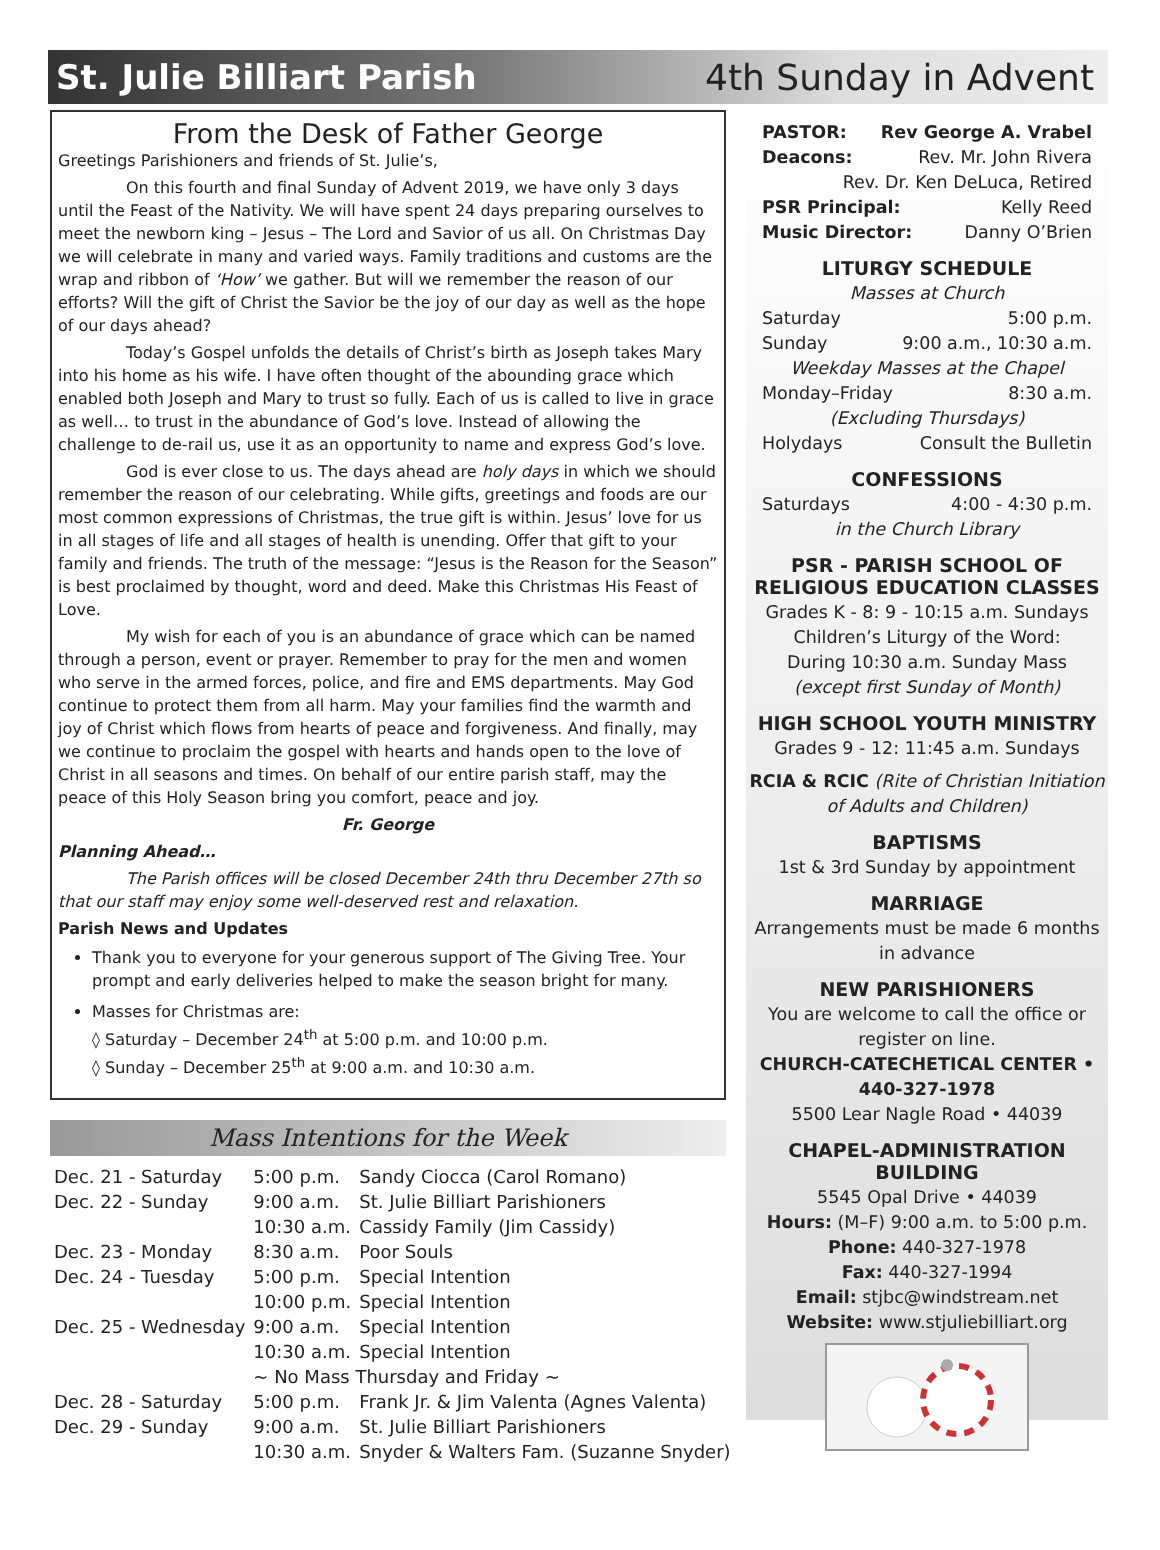St. Julie Billiart Parish 4th Sunday in Advent
From the Desk of Father George
Greetings Parishioners and friends of St. Julie’s,
On this fourth and final Sunday of Advent 2019, we have only 3 days until the Feast of the Nativity. We will have spent 24 days preparing ourselves to meet the newborn king – Jesus – The Lord and Savior of us all. On Christmas Day we will celebrate in many and varied ways. Family traditions and customs are the wrap and ribbon of ‘How’ we gather. But will we remember the reason of our efforts? Will the gift of Christ the Savior be the joy of our day as well as the hope of our days ahead?
Today’s Gospel unfolds the details of Christ’s birth as Joseph takes Mary into his home as his wife. I have often thought of the abounding grace which enabled both Joseph and Mary to trust so fully. Each of us is called to live in grace as well… to trust in the abundance of God’s love. Instead of allowing the challenge to de-rail us, use it as an opportunity to name and express God’s love.
God is ever close to us. The days ahead are holy days in which we should remember the reason of our celebrating. While gifts, greetings and foods are our most common expressions of Christmas, the true gift is within. Jesus’ love for us in all stages of life and all stages of health is unending. Offer that gift to your family and friends. The truth of the message: “Jesus is the Reason for the Season” is best proclaimed by thought, word and deed. Make this Christmas His Feast of Love.
My wish for each of you is an abundance of grace which can be named through a person, event or prayer. Remember to pray for the men and women who serve in the armed forces, police, and fire and EMS departments. May God continue to protect them from all harm. May your families find the warmth and joy of Christ which flows from hearts of peace and forgiveness. And finally, may we continue to proclaim the gospel with hearts and hands open to the love of Christ in all seasons and times. On behalf of our entire parish staff, may the peace of this Holy Season bring you comfort, peace and joy.
Fr. George
Planning Ahead…
The Parish offices will be closed December 24th thru December 27th so that our staff may enjoy some well-deserved rest and relaxation.
Parish News and Updates
Thank you to everyone for your generous support of The Giving Tree. Your prompt and early deliveries helped to make the season bright for many.
Masses for Christmas are:
◊ Saturday – December 24<sup>th</sup> at 5:00 p.m. and 10:00 p.m.
◊ Sunday – December 25<sup>th</sup> at 9:00 a.m. and 10:30 a.m.
Mass Intentions for the Week
| Dec. 21 - Saturday | 5:00 p.m. | Sandy Ciocca (Carol Romano) |
| Dec. 22 - Sunday | 9:00 a.m. | St. Julie Billiart Parishioners |
| | 10:30 a.m. | Cassidy Family (Jim Cassidy) |
| Dec. 23 - Monday | 8:30 a.m. | Poor Souls |
| Dec. 24 - Tuesday | 5:00 p.m. | Special Intention |
| | 10:00 p.m. | Special Intention |
| Dec. 25 - Wednesday | 9:00 a.m. | Special Intention |
| | 10:30 a.m. | Special Intention |
| | ~ No Mass Thursday and Friday ~ | |
| Dec. 28 - Saturday | 5:00 p.m. | Frank Jr. & Jim Valenta (Agnes Valenta) |
| Dec. 29 - Sunday | 9:00 a.m. | St. Julie Billiart Parishioners |
| | 10:30 a.m. | Snyder & Walters Fam. (Suzanne Snyder) |
PASTOR: Rev George A. Vrabel
Deacons: Rev. Mr. John Rivera
Rev. Dr. Ken DeLuca, Retired
PSR Principal: Kelly Reed
Music Director: Danny O’Brien
LITURGY SCHEDULE
Masses at Church
Saturday 5:00 p.m.
Sunday 9:00 a.m., 10:30 a.m.
Weekday Masses at the Chapel
Monday–Friday 8:30 a.m.
(Excluding Thursdays)
Holydays Consult the Bulletin
CONFESSIONS
Saturdays 4:00 - 4:30 p.m.
in the Church Library
PSR - PARISH SCHOOL OF RELIGIOUS EDUCATION CLASSES
Grades K - 8: 9 - 10:15 a.m. Sundays
Children’s Liturgy of the Word:
During 10:30 a.m. Sunday Mass
(except first Sunday of Month)
HIGH SCHOOL YOUTH MINISTRY
Grades 9 - 12: 11:45 a.m. Sundays
RCIA & RCIC (Rite of Christian Initiation of Adults and Children)
BAPTISMS
1st & 3rd Sunday by appointment
MARRIAGE
Arrangements must be made 6 months in advance
NEW PARISHIONERS
You are welcome to call the office or register on line.
CHURCH-CATECHETICAL CENTER • 440-327-1978
5500 Lear Nagle Road • 44039
CHAPEL-ADMINISTRATION BUILDING
5545 Opal Drive • 44039
Hours: (M–F) 9:00 a.m. to 5:00 p.m.
Phone: 440-327-1978
Fax: 440-327-1994
Email: stjbc@windstream.net
Website: www.stjuliebilliart.org